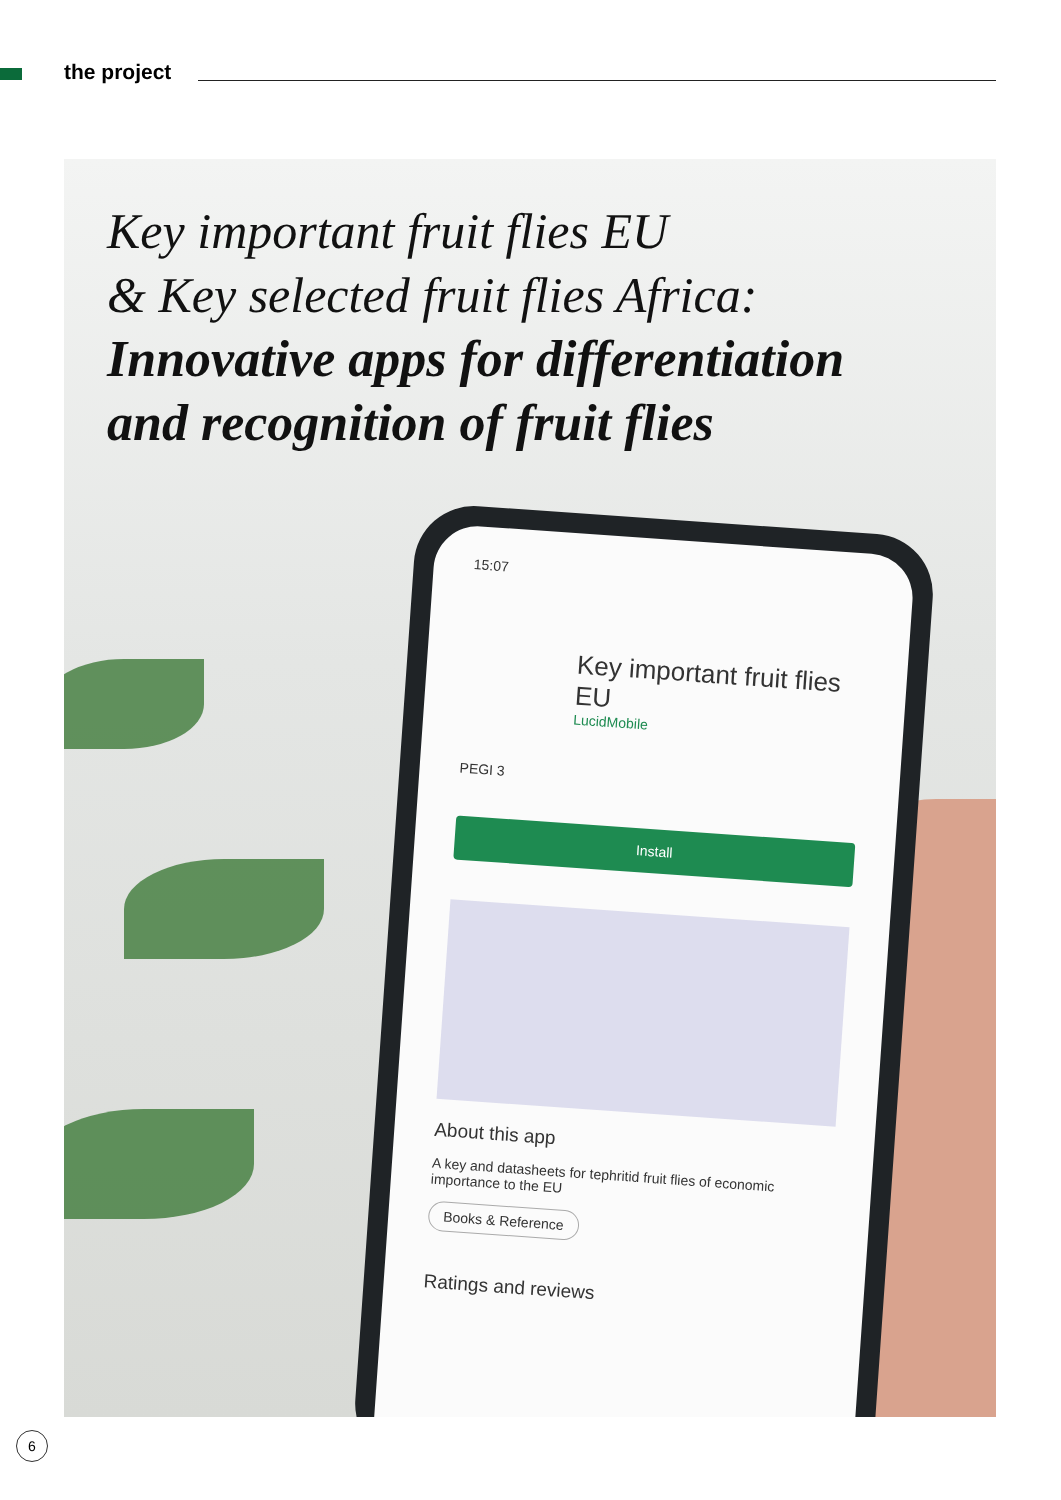the project
Key important fruit flies EU
& Key selected fruit flies Africa:
Innovative apps for differentiation
and recognition of fruit flies
15:07
Key important fruit flies EU
LucidMobile
PEGI 3
Install
About this app
A key and datasheets for tephritid fruit flies of economic importance to the EU
Books & Reference
Ratings and reviews
6